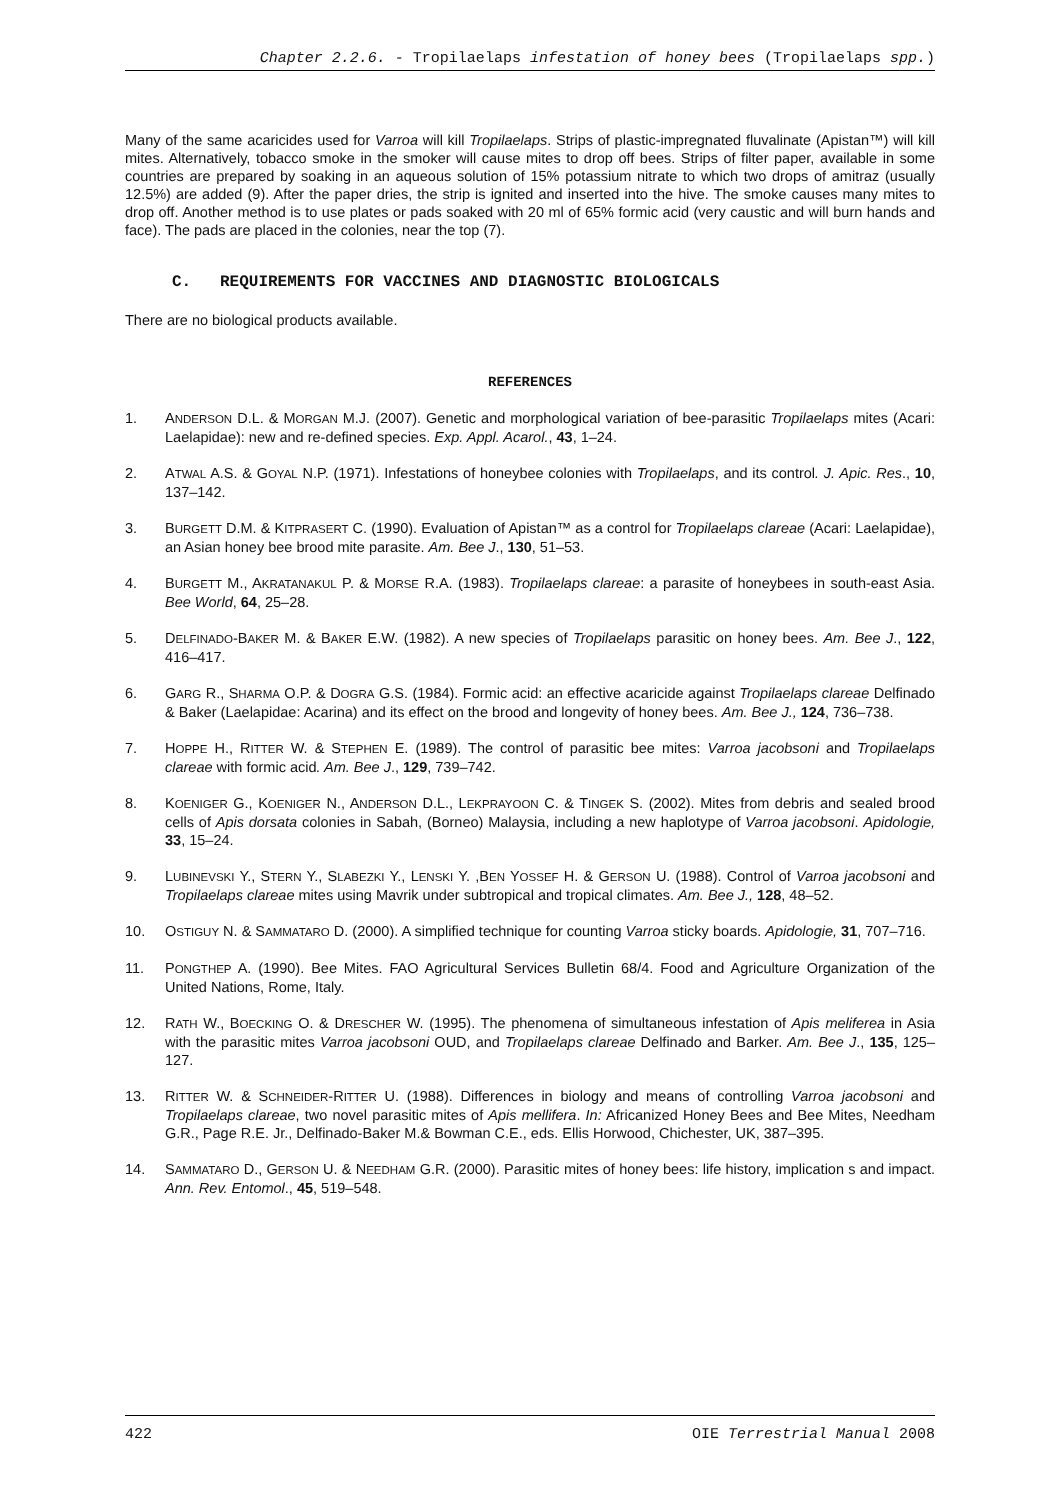Chapter 2.2.6. - Tropilaelaps infestation of honey bees (Tropilaelaps spp.)
Many of the same acaricides used for Varroa will kill Tropilaelaps. Strips of plastic-impregnated fluvalinate (Apistan™) will kill mites. Alternatively, tobacco smoke in the smoker will cause mites to drop off bees. Strips of filter paper, available in some countries are prepared by soaking in an aqueous solution of 15% potassium nitrate to which two drops of amitraz (usually 12.5%) are added (9). After the paper dries, the strip is ignited and inserted into the hive. The smoke causes many mites to drop off. Another method is to use plates or pads soaked with 20 ml of 65% formic acid (very caustic and will burn hands and face). The pads are placed in the colonies, near the top (7).
C. REQUIREMENTS FOR VACCINES AND DIAGNOSTIC BIOLOGICALS
There are no biological products available.
REFERENCES
1. ANDERSON D.L. & MORGAN M.J. (2007). Genetic and morphological variation of bee-parasitic Tropilaelaps mites (Acari: Laelapidae): new and re-defined species. Exp. Appl. Acarol., 43, 1–24.
2. ATWAL A.S. & GOYAL N.P. (1971). Infestations of honeybee colonies with Tropilaelaps, and its control. J. Apic. Res., 10, 137–142.
3. BURGETT D.M. & KITPRASERT C. (1990). Evaluation of Apistan™ as a control for Tropilaelaps clareae (Acari: Laelapidae), an Asian honey bee brood mite parasite. Am. Bee J., 130, 51–53.
4. BURGETT M., AKRATANAKUL P. & MORSE R.A. (1983). Tropilaelaps clareae: a parasite of honeybees in south-east Asia. Bee World, 64, 25–28.
5. DELFINADO-BAKER M. & BAKER E.W. (1982). A new species of Tropilaelaps parasitic on honey bees. Am. Bee J., 122, 416–417.
6. GARG R., SHARMA O.P. & DOGRA G.S. (1984). Formic acid: an effective acaricide against Tropilaelaps clareae Delfinado & Baker (Laelapidae: Acarina) and its effect on the brood and longevity of honey bees. Am. Bee J., 124, 736–738.
7. HOPPE H., RITTER W. & STEPHEN E. (1989). The control of parasitic bee mites: Varroa jacobsoni and Tropilaelaps clareae with formic acid. Am. Bee J., 129, 739–742.
8. KOENIGER G., KOENIGER N., ANDERSON D.L., LEKPRAYOON C. & TINGEK S. (2002). Mites from debris and sealed brood cells of Apis dorsata colonies in Sabah, (Borneo) Malaysia, including a new haplotype of Varroa jacobsoni. Apidologie, 33, 15–24.
9. LUBINEVSKI Y., STERN Y., SLABEZKI Y., LENSKI Y. ,BEN YOSSEF H. & GERSON U. (1988). Control of Varroa jacobsoni and Tropilaelaps clareae mites using Mavrik under subtropical and tropical climates. Am. Bee J., 128, 48–52.
10. OSTIGUY N. & SAMMATARO D. (2000). A simplified technique for counting Varroa sticky boards. Apidologie, 31, 707–716.
11. PONGTHEP A. (1990). Bee Mites. FAO Agricultural Services Bulletin 68/4. Food and Agriculture Organization of the United Nations, Rome, Italy.
12. RATH W., BOECKING O. & DRESCHER W. (1995). The phenomena of simultaneous infestation of Apis meliferea in Asia with the parasitic mites Varroa jacobsoni OUD, and Tropilaelaps clareae Delfinado and Barker. Am. Bee J., 135, 125–127.
13. RITTER W. & SCHNEIDER-RITTER U. (1988). Differences in biology and means of controlling Varroa jacobsoni and Tropilaelaps clareae, two novel parasitic mites of Apis mellifera. In: Africanized Honey Bees and Bee Mites, Needham G.R., Page R.E. Jr., Delfinado-Baker M.& Bowman C.E., eds. Ellis Horwood, Chichester, UK, 387–395.
14. SAMMATARO D., GERSON U. & NEEDHAM G.R. (2000). Parasitic mites of honey bees: life history, implication s and impact. Ann. Rev. Entomol., 45, 519–548.
422 OIE Terrestrial Manual 2008